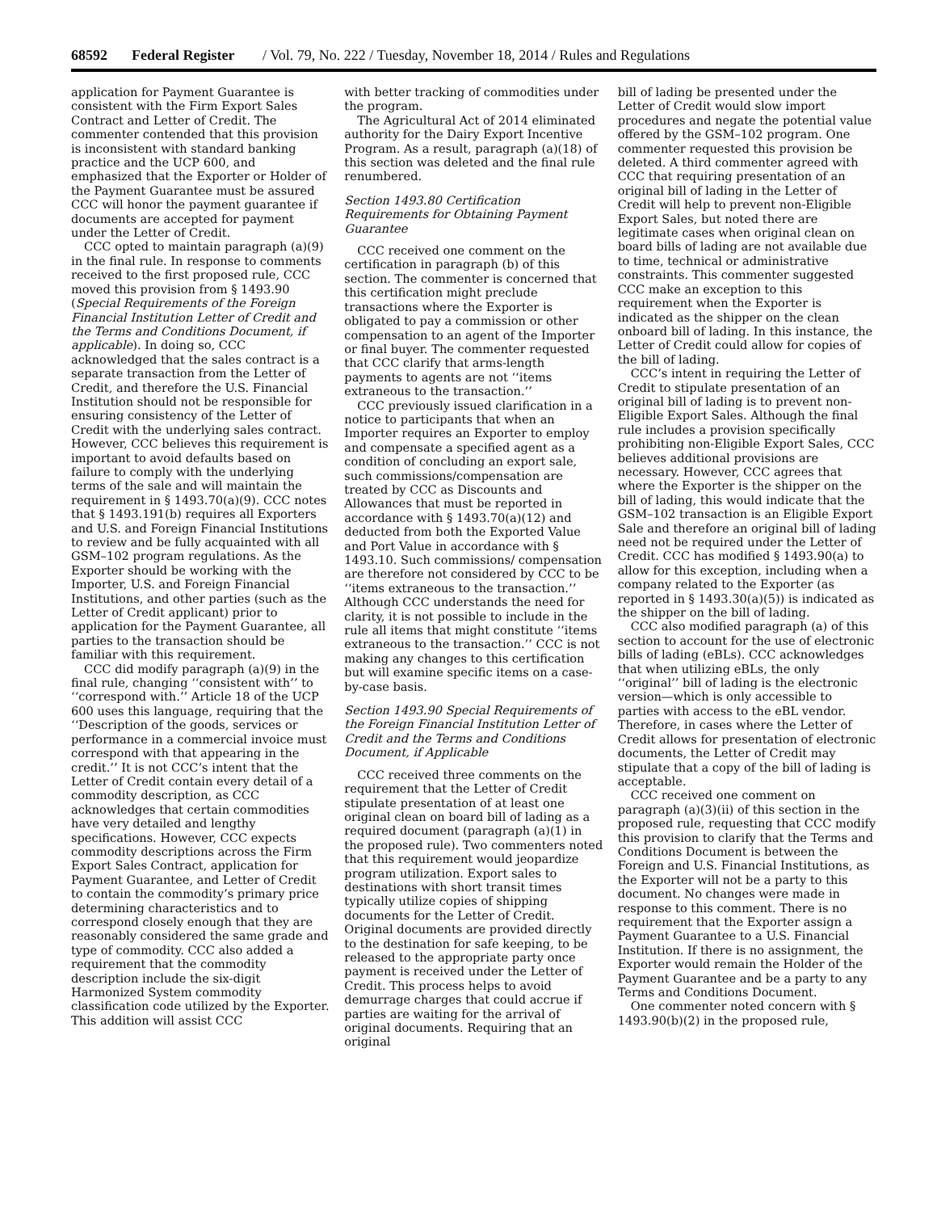68592 Federal Register / Vol. 79, No. 222 / Tuesday, November 18, 2014 / Rules and Regulations
application for Payment Guarantee is consistent with the Firm Export Sales Contract and Letter of Credit. The commenter contended that this provision is inconsistent with standard banking practice and the UCP 600, and emphasized that the Exporter or Holder of the Payment Guarantee must be assured CCC will honor the payment guarantee if documents are accepted for payment under the Letter of Credit.
CCC opted to maintain paragraph (a)(9) in the final rule. In response to comments received to the first proposed rule, CCC moved this provision from § 1493.90 (Special Requirements of the Foreign Financial Institution Letter of Credit and the Terms and Conditions Document, if applicable). In doing so, CCC acknowledged that the sales contract is a separate transaction from the Letter of Credit, and therefore the U.S. Financial Institution should not be responsible for ensuring consistency of the Letter of Credit with the underlying sales contract. However, CCC believes this requirement is important to avoid defaults based on failure to comply with the underlying terms of the sale and will maintain the requirement in § 1493.70(a)(9). CCC notes that § 1493.191(b) requires all Exporters and U.S. and Foreign Financial Institutions to review and be fully acquainted with all GSM–102 program regulations. As the Exporter should be working with the Importer, U.S. and Foreign Financial Institutions, and other parties (such as the Letter of Credit applicant) prior to application for the Payment Guarantee, all parties to the transaction should be familiar with this requirement.
CCC did modify paragraph (a)(9) in the final rule, changing ‘‘consistent with’’ to ‘‘correspond with.’’ Article 18 of the UCP 600 uses this language, requiring that the ‘‘Description of the goods, services or performance in a commercial invoice must correspond with that appearing in the credit.’’ It is not CCC’s intent that the Letter of Credit contain every detail of a commodity description, as CCC acknowledges that certain commodities have very detailed and lengthy specifications. However, CCC expects commodity descriptions across the Firm Export Sales Contract, application for Payment Guarantee, and Letter of Credit to contain the commodity’s primary price determining characteristics and to correspond closely enough that they are reasonably considered the same grade and type of commodity. CCC also added a requirement that the commodity description include the six-digit Harmonized System commodity classification code utilized by the Exporter. This addition will assist CCC
with better tracking of commodities under the program.
The Agricultural Act of 2014 eliminated authority for the Dairy Export Incentive Program. As a result, paragraph (a)(18) of this section was deleted and the final rule renumbered.
Section 1493.80 Certification Requirements for Obtaining Payment Guarantee
CCC received one comment on the certification in paragraph (b) of this section. The commenter is concerned that this certification might preclude transactions where the Exporter is obligated to pay a commission or other compensation to an agent of the Importer or final buyer. The commenter requested that CCC clarify that arms-length payments to agents are not ‘‘items extraneous to the transaction.’’
CCC previously issued clarification in a notice to participants that when an Importer requires an Exporter to employ and compensate a specified agent as a condition of concluding an export sale, such commissions/compensation are treated by CCC as Discounts and Allowances that must be reported in accordance with § 1493.70(a)(12) and deducted from both the Exported Value and Port Value in accordance with § 1493.10. Such commissions/ compensation are therefore not considered by CCC to be ‘‘items extraneous to the transaction.’’ Although CCC understands the need for clarity, it is not possible to include in the rule all items that might constitute ‘‘items extraneous to the transaction.’’ CCC is not making any changes to this certification but will examine specific items on a case-by-case basis.
Section 1493.90 Special Requirements of the Foreign Financial Institution Letter of Credit and the Terms and Conditions Document, if Applicable
CCC received three comments on the requirement that the Letter of Credit stipulate presentation of at least one original clean on board bill of lading as a required document (paragraph (a)(1) in the proposed rule). Two commenters noted that this requirement would jeopardize program utilization. Export sales to destinations with short transit times typically utilize copies of shipping documents for the Letter of Credit. Original documents are provided directly to the destination for safe keeping, to be released to the appropriate party once payment is received under the Letter of Credit. This process helps to avoid demurrage charges that could accrue if parties are waiting for the arrival of original documents. Requiring that an original
bill of lading be presented under the Letter of Credit would slow import procedures and negate the potential value offered by the GSM–102 program. One commenter requested this provision be deleted. A third commenter agreed with CCC that requiring presentation of an original bill of lading in the Letter of Credit will help to prevent non-Eligible Export Sales, but noted there are legitimate cases when original clean on board bills of lading are not available due to time, technical or administrative constraints. This commenter suggested CCC make an exception to this requirement when the Exporter is indicated as the shipper on the clean onboard bill of lading. In this instance, the Letter of Credit could allow for copies of the bill of lading.
CCC’s intent in requiring the Letter of Credit to stipulate presentation of an original bill of lading is to prevent non-Eligible Export Sales. Although the final rule includes a provision specifically prohibiting non-Eligible Export Sales, CCC believes additional provisions are necessary. However, CCC agrees that where the Exporter is the shipper on the bill of lading, this would indicate that the GSM–102 transaction is an Eligible Export Sale and therefore an original bill of lading need not be required under the Letter of Credit. CCC has modified § 1493.90(a) to allow for this exception, including when a company related to the Exporter (as reported in § 1493.30(a)(5)) is indicated as the shipper on the bill of lading.
CCC also modified paragraph (a) of this section to account for the use of electronic bills of lading (eBLs). CCC acknowledges that when utilizing eBLs, the only ‘‘original’’ bill of lading is the electronic version—which is only accessible to parties with access to the eBL vendor. Therefore, in cases where the Letter of Credit allows for presentation of electronic documents, the Letter of Credit may stipulate that a copy of the bill of lading is acceptable.
CCC received one comment on paragraph (a)(3)(ii) of this section in the proposed rule, requesting that CCC modify this provision to clarify that the Terms and Conditions Document is between the Foreign and U.S. Financial Institutions, as the Exporter will not be a party to this document. No changes were made in response to this comment. There is no requirement that the Exporter assign a Payment Guarantee to a U.S. Financial Institution. If there is no assignment, the Exporter would remain the Holder of the Payment Guarantee and be a party to any Terms and Conditions Document.
One commenter noted concern with § 1493.90(b)(2) in the proposed rule,